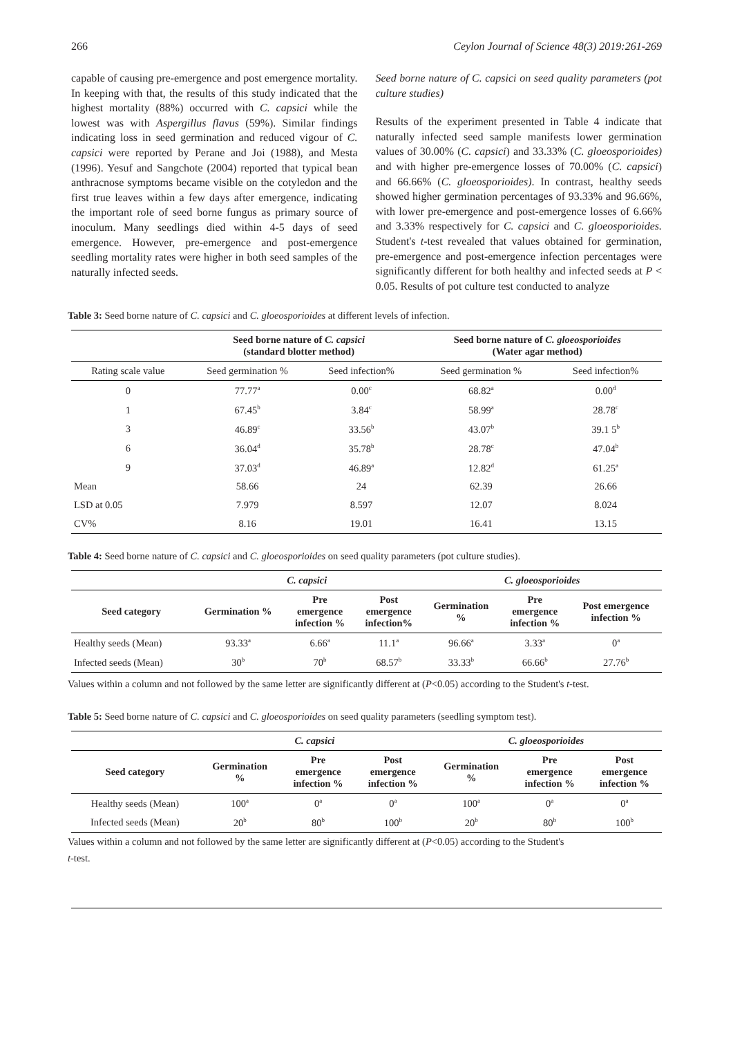266 Ceylon Journal of Science 48(3) 2019:261-269
capable of causing pre-emergence and post emergence mortality. In keeping with that, the results of this study indicated that the highest mortality (88%) occurred with C. capsici while the lowest was with Aspergillus flavus (59%). Similar findings indicating loss in seed germination and reduced vigour of C. capsici were reported by Perane and Joi (1988), and Mesta (1996). Yesuf and Sangchote (2004) reported that typical bean anthracnose symptoms became visible on the cotyledon and the first true leaves within a few days after emergence, indicating the important role of seed borne fungus as primary source of inoculum. Many seedlings died within 4-5 days of seed emergence. However, pre-emergence and post-emergence seedling mortality rates were higher in both seed samples of the naturally infected seeds.
Seed borne nature of C. capsici on seed quality parameters (pot culture studies)
Results of the experiment presented in Table 4 indicate that naturally infected seed sample manifests lower germination values of 30.00% (C. capsici) and 33.33% (C. gloeosporioides) and with higher pre-emergence losses of 70.00% (C. capsici) and 66.66% (C. gloeosporioides). In contrast, healthy seeds showed higher germination percentages of 93.33% and 96.66%, with lower pre-emergence and post-emergence losses of 6.66% and 3.33% respectively for C. capsici and C. gloeosporioides. Student's t-test revealed that values obtained for germination, pre-emergence and post-emergence infection percentages were significantly different for both healthy and infected seeds at P < 0.05. Results of pot culture test conducted to analyze
Table 3: Seed borne nature of C. capsici and C. gloeosporioides at different levels of infection.
| | Seed borne nature of C. capsici (standard blotter method) | | Seed borne nature of C. gloeosporioides (Water agar method) | |
| --- | --- | --- | --- | --- |
| Rating scale value | Seed germination % | Seed infection% | Seed germination % | Seed infection% |
| 0 | 77.77<sup>a</sup> | 0.00<sup>c</sup> | 68.82<sup>a</sup> | 0.00<sup>d</sup> |
| 1 | 67.45<sup>b</sup> | 3.84<sup>c</sup> | 58.99<sup>a</sup> | 28.78<sup>c</sup> |
| 3 | 46.89<sup>c</sup> | 33.56<sup>b</sup> | 43.07<sup>b</sup> | 39.1 5<sup>b</sup> |
| 6 | 36.04<sup>d</sup> | 35.78<sup>b</sup> | 28.78<sup>c</sup> | 47.04<sup>b</sup> |
| 9 | 37.03<sup>d</sup> | 46.89<sup>a</sup> | 12.82<sup>d</sup> | 61.25<sup>a</sup> |
| Mean | 58.66 | 24 | 62.39 | 26.66 |
| LSD at 0.05 | 7.979 | 8.597 | 12.07 | 8.024 |
| CV% | 8.16 | 19.01 | 16.41 | 13.15 |
Table 4: Seed borne nature of C. capsici and C. gloeosporioides on seed quality parameters (pot culture studies).
| | C. capsici | | | C. gloeosporioides | | |
| --- | --- | --- | --- | --- | --- | --- |
| Seed category | Germination % | Pre emergence infection % | Post emergence infection% | Germination % | Pre emergence infection % | Post emergence infection % |
| Healthy seeds (Mean) | 93.33<sup>a</sup> | 6.66<sup>a</sup> | 11.1<sup>a</sup> | 96.66<sup>a</sup> | 3.33<sup>a</sup> | 0<sup>a</sup> |
| Infected seeds (Mean) | 30<sup>b</sup> | 70<sup>b</sup> | 68.57<sup>b</sup> | 33.33<sup>b</sup> | 66.66<sup>b</sup> | 27.76<sup>b</sup> |
Values within a column and not followed by the same letter are significantly different at (P<0.05) according to the Student's t-test.
Table 5: Seed borne nature of C. capsici and C. gloeosporioides on seed quality parameters (seedling symptom test).
| | C. capsici | | | C. gloeosporioides | | |
| --- | --- | --- | --- | --- | --- | --- |
| Seed category | Germination % | Pre emergence infection % | Post emergence infection % | Germination % | Pre emergence infection % | Post emergence infection % |
| Healthy seeds (Mean) | 100<sup>a</sup> | 0<sup>a</sup> | 0<sup>a</sup> | 100<sup>a</sup> | 0<sup>a</sup> | 0<sup>a</sup> |
| Infected seeds (Mean) | 20<sup>b</sup> | 80<sup>b</sup> | 100<sup>b</sup> | 20<sup>b</sup> | 80<sup>b</sup> | 100<sup>b</sup> |
Values within a column and not followed by the same letter are significantly different at (P<0.05) according to the Student's
t-test.